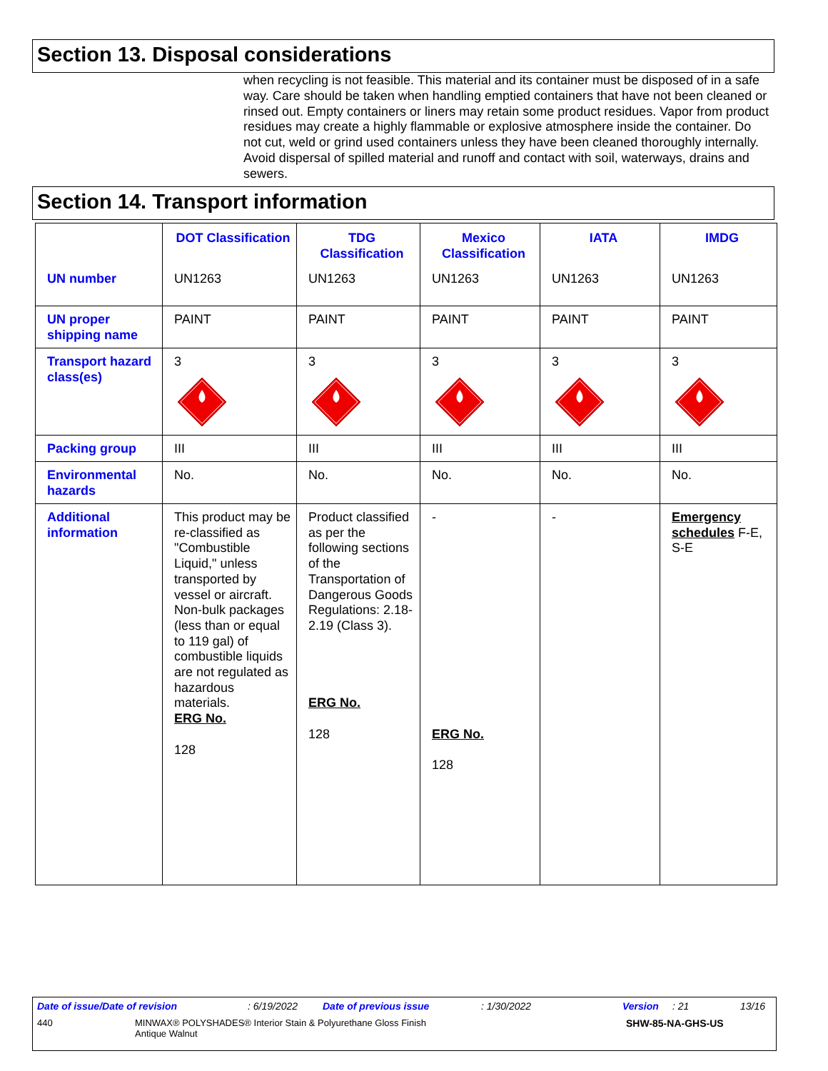Section 13. Disposal considerations
when recycling is not feasible. This material and its container must be disposed of in a safe way. Care should be taken when handling emptied containers that have not been cleaned or rinsed out. Empty containers or liners may retain some product residues. Vapor from product residues may create a highly flammable or explosive atmosphere inside the container. Do not cut, weld or grind used containers unless they have been cleaned thoroughly internally. Avoid dispersal of spilled material and runoff and contact with soil, waterways, drains and sewers.
Section 14. Transport information
| | DOT Classification | TDG Classification | Mexico Classification | IATA | IMDG |
| --- | --- | --- | --- | --- | --- |
| UN number | UN1263 | UN1263 | UN1263 | UN1263 | UN1263 |
| UN proper shipping name | PAINT | PAINT | PAINT | PAINT | PAINT |
| Transport hazard class(es) | 3 | 3 | 3 | 3 | 3 |
| Packing group | III | III | III | III | III |
| Environmental hazards | No. | No. | No. | No. | No. |
| Additional information | This product may be re-classified as "Combustible Liquid," unless transported by vessel or aircraft. Non-bulk packages (less than or equal to 119 gal) of combustible liquids are not regulated as hazardous materials. ERG No. 128 | Product classified as per the following sections of the Transportation of Dangerous Goods Regulations: 2.18-2.19 (Class 3). ERG No. 128 | - ERG No. 128 | - | Emergency schedules F-E, S-E |
Date of issue/Date of revision: 6/19/2022 Date of previous issue: 1/30/2022 Version: 21 13/16
440 MINWAX® POLYSHADES® Interior Stain & Polyurethane Gloss Finish
Antique Walnut SHW-85-NA-GHS-US